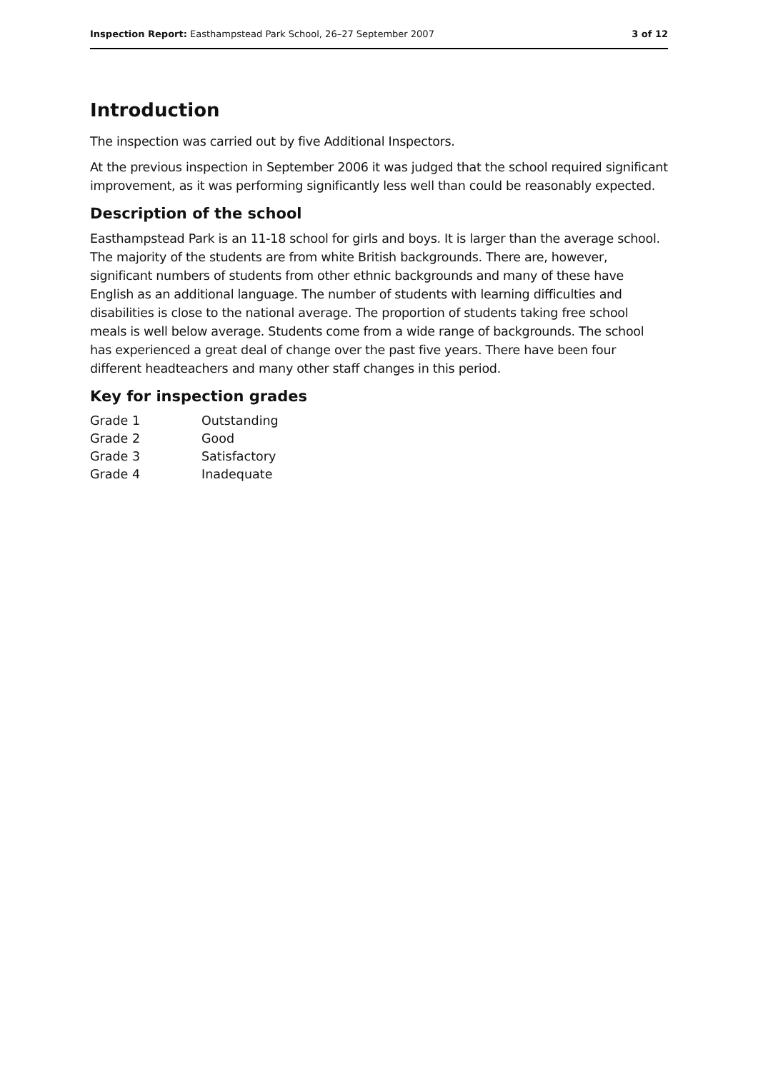Inspection Report: Easthampstead Park School, 26–27 September 2007 3 of 12
Introduction
The inspection was carried out by five Additional Inspectors.
At the previous inspection in September 2006 it was judged that the school required significant improvement, as it was performing significantly less well than could be reasonably expected.
Description of the school
Easthampstead Park is an 11-18 school for girls and boys. It is larger than the average school. The majority of the students are from white British backgrounds. There are, however, significant numbers of students from other ethnic backgrounds and many of these have English as an additional language. The number of students with learning difficulties and disabilities is close to the national average. The proportion of students taking free school meals is well below average. Students come from a wide range of backgrounds. The school has experienced a great deal of change over the past five years. There have been four different headteachers and many other staff changes in this period.
Key for inspection grades
| Grade 1 | Outstanding |
| Grade 2 | Good |
| Grade 3 | Satisfactory |
| Grade 4 | Inadequate |